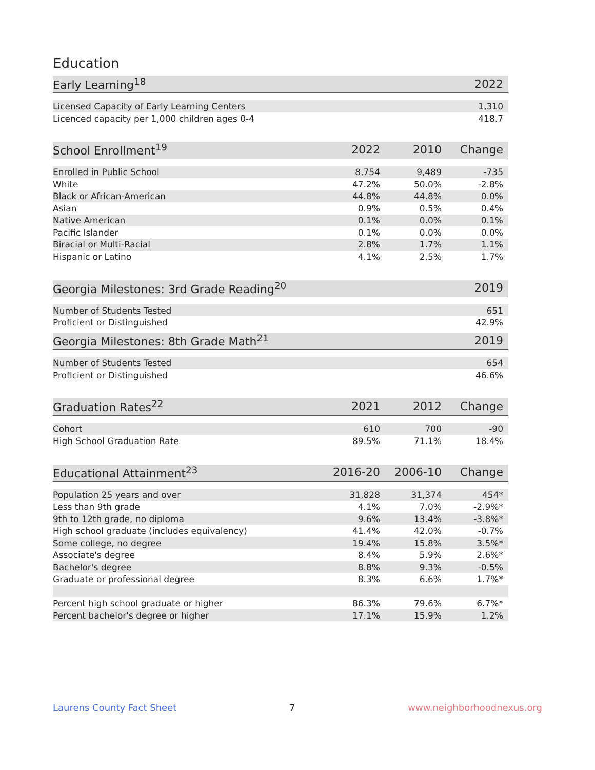Education
| Early Learning<sup>18</sup> | 2022 |
| --- | --- |
| Licensed Capacity of Early Learning Centers | 1,310 |
| Licenced capacity per 1,000 children ages 0-4 | 418.7 |
| School Enrollment<sup>19</sup> | 2022 | 2010 | Change |
| --- | --- | --- | --- |
| Enrolled in Public School | 8,754 | 9,489 | -735 |
| White | 47.2% | 50.0% | -2.8% |
| Black or African-American | 44.8% | 44.8% | 0.0% |
| Asian | 0.9% | 0.5% | 0.4% |
| Native American | 0.1% | 0.0% | 0.1% |
| Pacific Islander | 0.1% | 0.0% | 0.0% |
| Biracial or Multi-Racial | 2.8% | 1.7% | 1.1% |
| Hispanic or Latino | 4.1% | 2.5% | 1.7% |
| Georgia Milestones: 3rd Grade Reading<sup>20</sup> | 2019 |
| --- | --- |
| Number of Students Tested | 651 |
| Proficient or Distinguished | 42.9% |
| Georgia Milestones: 8th Grade Math<sup>21</sup> | 2019 |
| --- | --- |
| Number of Students Tested | 654 |
| Proficient or Distinguished | 46.6% |
| Graduation Rates<sup>22</sup> | 2021 | 2012 | Change |
| --- | --- | --- | --- |
| Cohort | 610 | 700 | -90 |
| High School Graduation Rate | 89.5% | 71.1% | 18.4% |
| Educational Attainment<sup>23</sup> | 2016-20 | 2006-10 | Change |
| --- | --- | --- | --- |
| Population 25 years and over | 31,828 | 31,374 | 454* |
| Less than 9th grade | 4.1% | 7.0% | -2.9%* |
| 9th to 12th grade, no diploma | 9.6% | 13.4% | -3.8%* |
| High school graduate (includes equivalency) | 41.4% | 42.0% | -0.7% |
| Some college, no degree | 19.4% | 15.8% | 3.5%* |
| Associate's degree | 8.4% | 5.9% | 2.6%* |
| Bachelor's degree | 8.8% | 9.3% | -0.5% |
| Graduate or professional degree | 8.3% | 6.6% | 1.7%* |
| Percent high school graduate or higher | 86.3% | 79.6% | 6.7%* |
| Percent bachelor's degree or higher | 17.1% | 15.9% | 1.2% |
Laurens County Fact Sheet 7 www.neighborhoodnexus.org